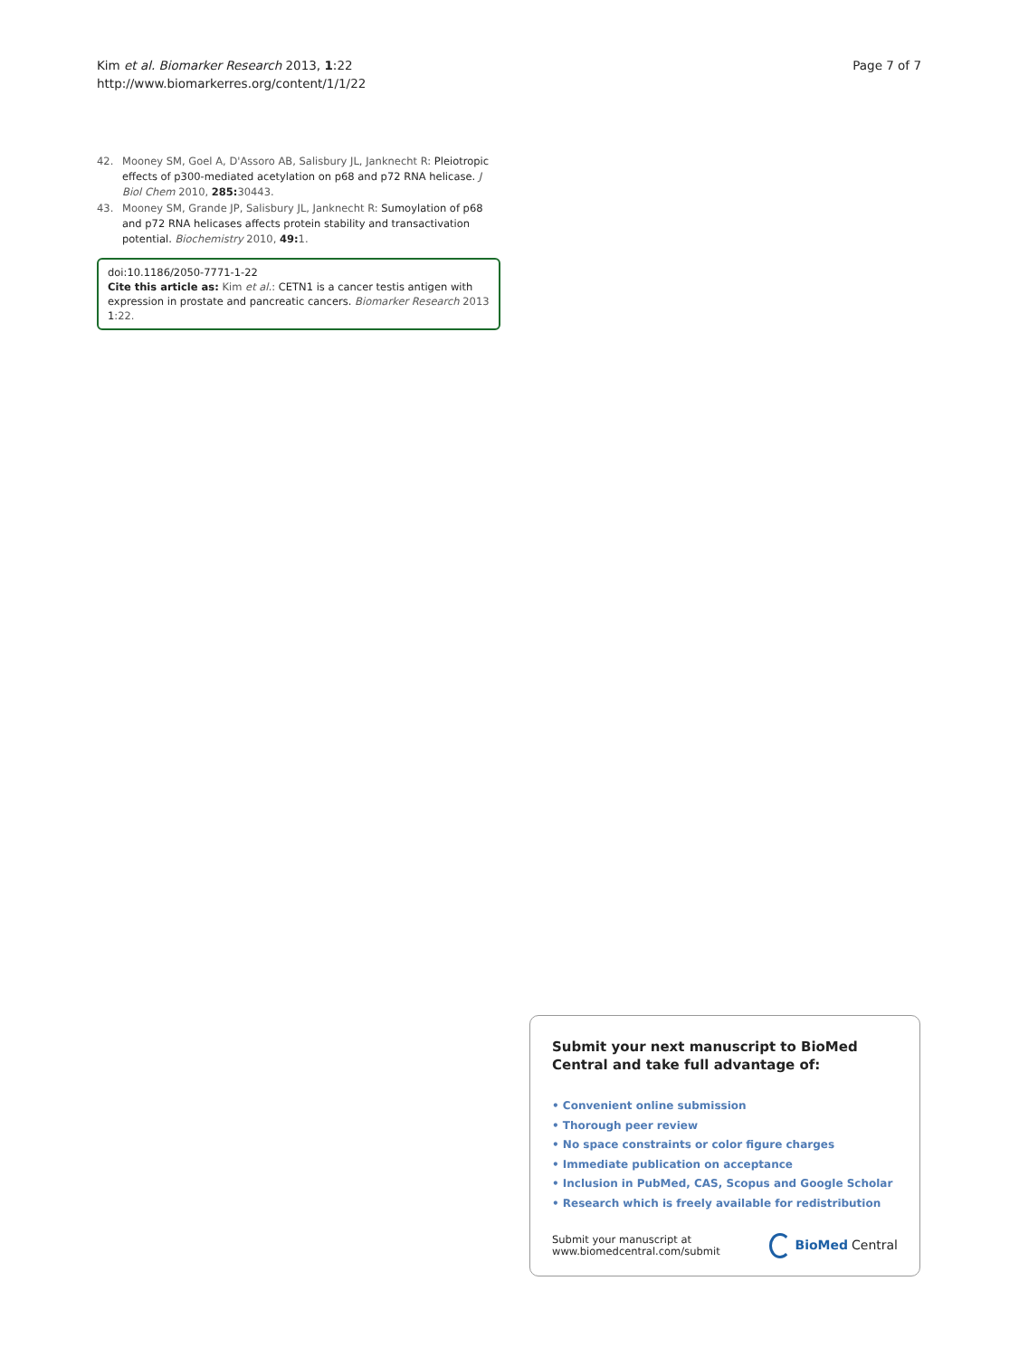Kim et al. Biomarker Research 2013, 1:22
http://www.biomarkerres.org/content/1/1/22
Page 7 of 7
42. Mooney SM, Goel A, D'Assoro AB, Salisbury JL, Janknecht R: Pleiotropic effects of p300-mediated acetylation on p68 and p72 RNA helicase. J Biol Chem 2010, 285: 30443.
43. Mooney SM, Grande JP, Salisbury JL, Janknecht R: Sumoylation of p68 and p72 RNA helicases affects protein stability and transactivation potential. Biochemistry 2010, 49: 1.
doi:10.1186/2050-7771-1-22
Cite this article as: Kim et al.: CETN1 is a cancer testis antigen with expression in prostate and pancreatic cancers. Biomarker Research 2013 1:22.
Submit your next manuscript to BioMed Central and take full advantage of:
• Convenient online submission
• Thorough peer review
• No space constraints or color figure charges
• Immediate publication on acceptance
• Inclusion in PubMed, CAS, Scopus and Google Scholar
• Research which is freely available for redistribution
Submit your manuscript at
www.biomedcentral.com/submit
BioMed Central